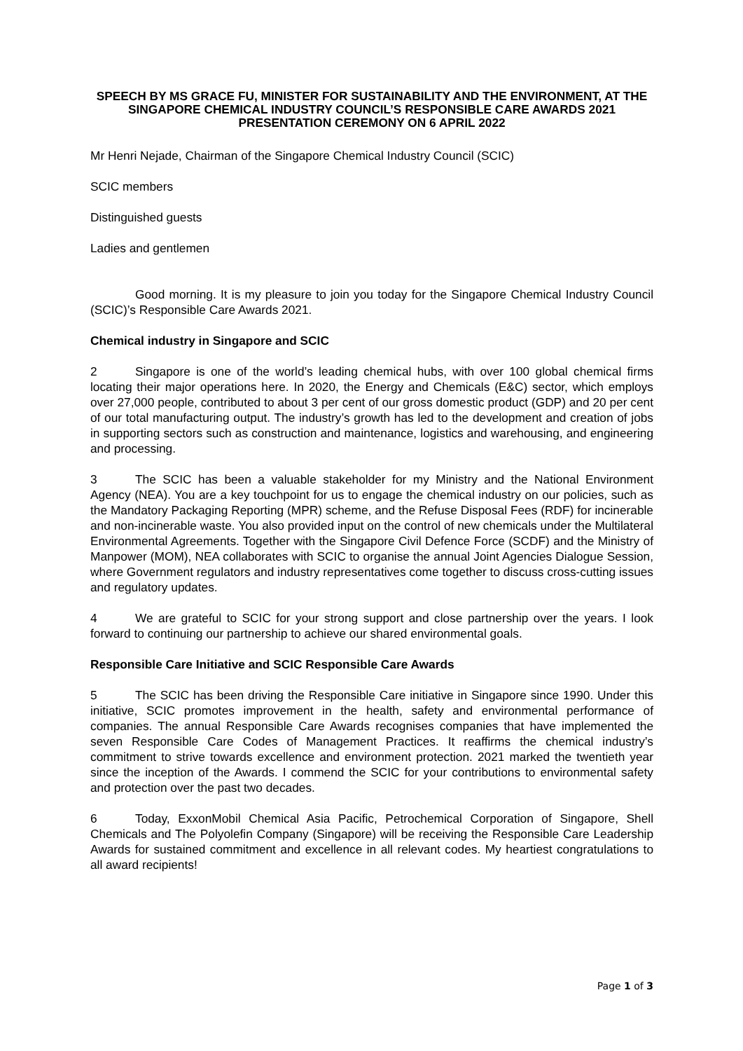SPEECH BY MS GRACE FU, MINISTER FOR SUSTAINABILITY AND THE ENVIRONMENT, AT THE SINGAPORE CHEMICAL INDUSTRY COUNCIL’S RESPONSIBLE CARE AWARDS 2021 PRESENTATION CEREMONY ON 6 APRIL 2022
Mr Henri Nejade, Chairman of the Singapore Chemical Industry Council (SCIC)
SCIC members
Distinguished guests
Ladies and gentlemen
Good morning. It is my pleasure to join you today for the Singapore Chemical Industry Council (SCIC)’s Responsible Care Awards 2021.
Chemical industry in Singapore and SCIC
2 Singapore is one of the world’s leading chemical hubs, with over 100 global chemical firms locating their major operations here. In 2020, the Energy and Chemicals (E&C) sector, which employs over 27,000 people, contributed to about 3 per cent of our gross domestic product (GDP) and 20 per cent of our total manufacturing output. The industry’s growth has led to the development and creation of jobs in supporting sectors such as construction and maintenance, logistics and warehousing, and engineering and processing.
3 The SCIC has been a valuable stakeholder for my Ministry and the National Environment Agency (NEA). You are a key touchpoint for us to engage the chemical industry on our policies, such as the Mandatory Packaging Reporting (MPR) scheme, and the Refuse Disposal Fees (RDF) for incinerable and non-incinerable waste. You also provided input on the control of new chemicals under the Multilateral Environmental Agreements. Together with the Singapore Civil Defence Force (SCDF) and the Ministry of Manpower (MOM), NEA collaborates with SCIC to organise the annual Joint Agencies Dialogue Session, where Government regulators and industry representatives come together to discuss cross-cutting issues and regulatory updates.
4 We are grateful to SCIC for your strong support and close partnership over the years. I look forward to continuing our partnership to achieve our shared environmental goals.
Responsible Care Initiative and SCIC Responsible Care Awards
5 The SCIC has been driving the Responsible Care initiative in Singapore since 1990. Under this initiative, SCIC promotes improvement in the health, safety and environmental performance of companies. The annual Responsible Care Awards recognises companies that have implemented the seven Responsible Care Codes of Management Practices. It reaffirms the chemical industry’s commitment to strive towards excellence and environment protection. 2021 marked the twentieth year since the inception of the Awards. I commend the SCIC for your contributions to environmental safety and protection over the past two decades.
6 Today, ExxonMobil Chemical Asia Pacific, Petrochemical Corporation of Singapore, Shell Chemicals and The Polyolefin Company (Singapore) will be receiving the Responsible Care Leadership Awards for sustained commitment and excellence in all relevant codes. My heartiest congratulations to all award recipients!
Page 1 of 3